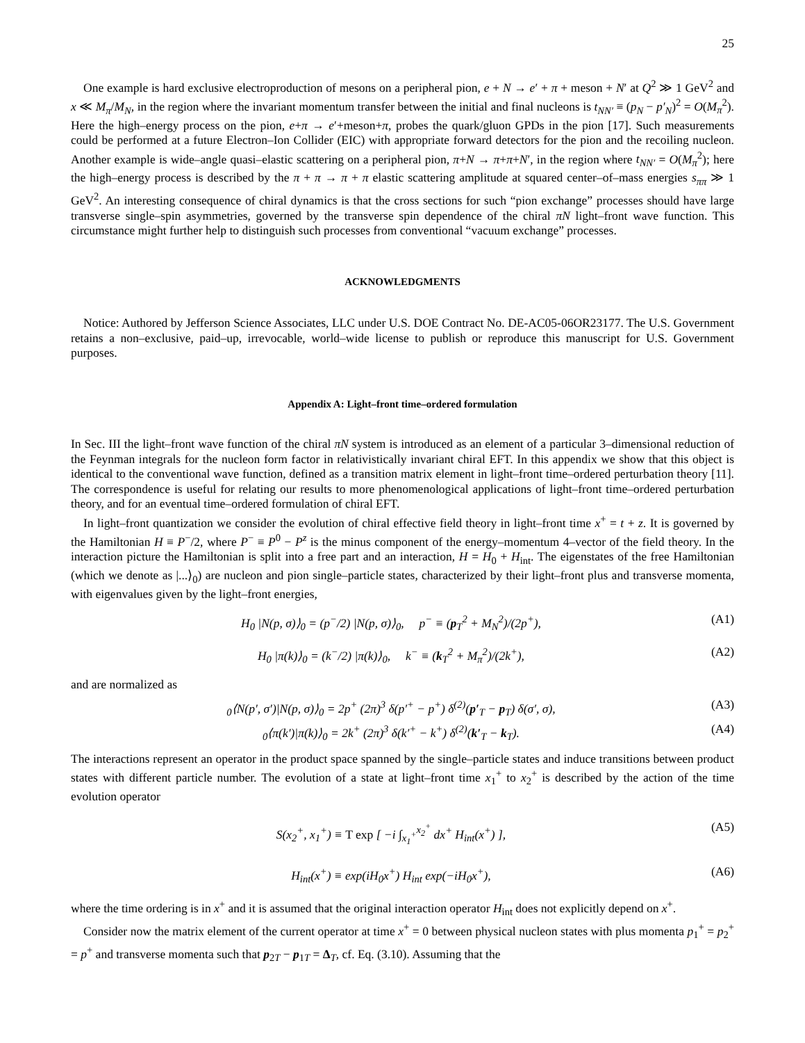25
One example is hard exclusive electroproduction of mesons on a peripheral pion, e + N → e′ + π + meson + N′ at Q<sup>2</sup> ≫ 1 GeV<sup>2</sup> and x ≪ M<sub>π</sub>/M<sub>N</sub>, in the region where the invariant momentum transfer between the initial and final nucleons is t<sub>NN′</sub> ≡ (p<sub>N</sub> − p′<sub>N</sub>)<sup>2</sup> = O(M<sub>π</sub><sup>2</sup>). Here the high–energy process on the pion, e+π → e′+meson+π, probes the quark/gluon GPDs in the pion [17]. Such measurements could be performed at a future Electron–Ion Collider (EIC) with appropriate forward detectors for the pion and the recoiling nucleon. Another example is wide–angle quasi–elastic scattering on a peripheral pion, π+N → π+π+N′, in the region where t<sub>NN′</sub> = O(M<sub>π</sub><sup>2</sup>); here the high–energy process is described by the π + π → π + π elastic scattering amplitude at squared center–of–mass energies s<sub>ππ</sub> ≫ 1 GeV<sup>2</sup>. An interesting consequence of chiral dynamics is that the cross sections for such “pion exchange” processes should have large transverse single–spin asymmetries, governed by the transverse spin dependence of the chiral πN light–front wave function. This circumstance might further help to distinguish such processes from conventional “vacuum exchange” processes.
ACKNOWLEDGMENTS
Notice: Authored by Jefferson Science Associates, LLC under U.S. DOE Contract No. DE-AC05-06OR23177. The U.S. Government retains a non–exclusive, paid–up, irrevocable, world–wide license to publish or reproduce this manuscript for U.S. Government purposes.
Appendix A: Light–front time–ordered formulation
In Sec. III the light–front wave function of the chiral πN system is introduced as an element of a particular 3–dimensional reduction of the Feynman integrals for the nucleon form factor in relativistically invariant chiral EFT. In this appendix we show that this object is identical to the conventional wave function, defined as a transition matrix element in light–front time–ordered perturbation theory [11]. The correspondence is useful for relating our results to more phenomenological applications of light–front time–ordered perturbation theory, and for an eventual time–ordered formulation of chiral EFT.
In light–front quantization we consider the evolution of chiral effective field theory in light–front time x<sup>+</sup> = t + z. It is governed by the Hamiltonian H ≡ P<sup>−</sup>/2, where P<sup>−</sup> ≡ P<sup>0</sup> − P<sup>z</sup> is the minus component of the energy–momentum 4–vector of the field theory. In the interaction picture the Hamiltonian is split into a free part and an interaction, H = H<sub>0</sub> + H<sub>int</sub>. The eigenstates of the free Hamiltonian (which we denote as |...⟩<sub>0</sub>) are nucleon and pion single–particle states, characterized by their light–front plus and transverse momenta, with eigenvalues given by the light–front energies,
H<sub>0</sub> |N(p, σ)⟩<sub>0</sub> = (p<sup>−</sup>/2) |N(p, σ)⟩<sub>0</sub>, p<sup>−</sup> ≡ (p<sub>T</sub><sup>2</sup> + M<sub>N</sub><sup>2</sup>)/(2p<sup>+</sup>), (A1)
H<sub>0</sub> |π(k)⟩<sub>0</sub> = (k<sup>−</sup>/2) |π(k)⟩<sub>0</sub>, k<sup>−</sup> ≡ (k<sub>T</sub><sup>2</sup> + M<sub>π</sub><sup>2</sup>)/(2k<sup>+</sup>), (A2)
and are normalized as
<sub>0</sub>⟨N(p′, σ′)|N(p, σ)⟩<sub>0</sub> = 2p<sup>+</sup> (2π)<sup>3</sup> δ(p′<sup>+</sup> − p<sup>+</sup>) δ<sup>(2)</sup>(p′<sub>T</sub> − p<sub>T</sub>) δ(σ′, σ), (A3)
<sub>0</sub>⟨π(k′)|π(k)⟩<sub>0</sub> = 2k<sup>+</sup> (2π)<sup>3</sup> δ(k′<sup>+</sup> − k<sup>+</sup>) δ<sup>(2)</sup>(k′<sub>T</sub> − k<sub>T</sub>). (A4)
The interactions represent an operator in the product space spanned by the single–particle states and induce transitions between product states with different particle number. The evolution of a state at light–front time x<sub>1</sub><sup>+</sup> to x<sub>2</sub><sup>+</sup> is described by the action of the time evolution operator
S(x<sub>2</sub><sup>+</sup>, x<sub>1</sub><sup>+</sup>) ≡ T exp [ −i ∫<sub>x<sub>1</sub><sup>+</sup></sub><sup>x<sub>2</sub><sup>+</sup></sup> dx<sup>+</sup> H<sub>int</sub>(x<sup>+</sup>) ], (A5)
H<sub>int</sub>(x<sup>+</sup>) ≡ exp(iH<sub>0</sub>x<sup>+</sup>) H<sub>int</sub> exp(−iH<sub>0</sub>x<sup>+</sup>), (A6)
where the time ordering is in x<sup>+</sup> and it is assumed that the original interaction operator H<sub>int</sub> does not explicitly depend on x<sup>+</sup>.
Consider now the matrix element of the current operator at time x<sup>+</sup> = 0 between physical nucleon states with plus momenta p<sub>1</sub><sup>+</sup> = p<sub>2</sub><sup>+</sup> = p<sup>+</sup> and transverse momenta such that p<sub>2T</sub> − p<sub>1T</sub> = Δ<sub>T</sub>, cf. Eq. (3.10). Assuming that the